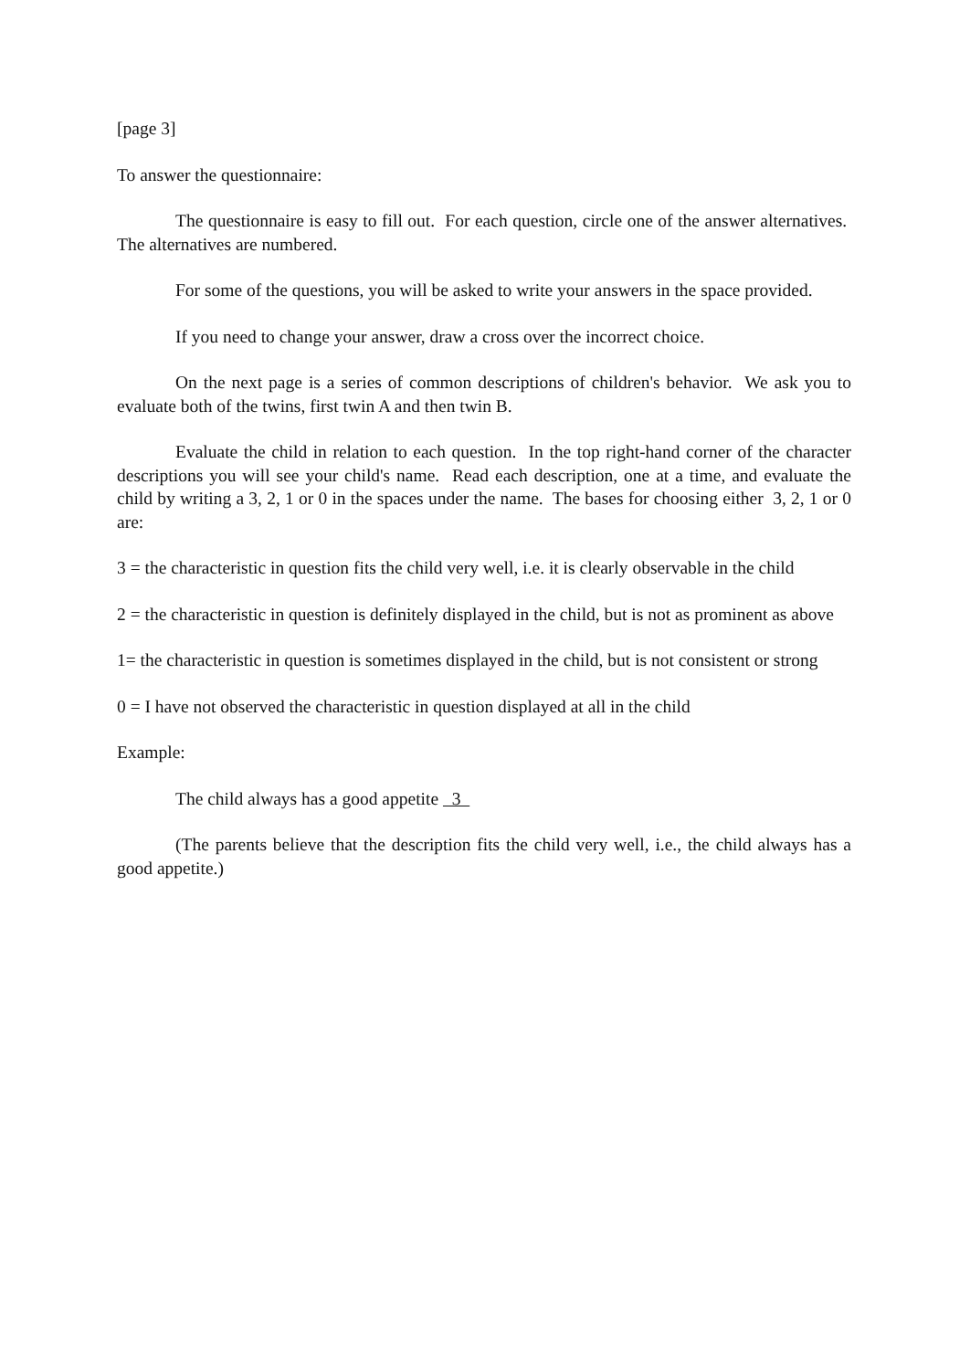[page 3]
To answer the questionnaire:
The questionnaire is easy to fill out. For each question, circle one of the answer alternatives. The alternatives are numbered.
For some of the questions, you will be asked to write your answers in the space provided.
If you need to change your answer, draw a cross over the incorrect choice.
On the next page is a series of common descriptions of children's behavior. We ask you to evaluate both of the twins, first twin A and then twin B.
Evaluate the child in relation to each question. In the top right-hand corner of the character descriptions you will see your child's name. Read each description, one at a time, and evaluate the child by writing a 3, 2, 1 or 0 in the spaces under the name. The bases for choosing either 3, 2, 1 or 0 are:
3 = the characteristic in question fits the child very well, i.e. it is clearly observable in the child
2 = the characteristic in question is definitely displayed in the child, but is not as prominent as above
1= the characteristic in question is sometimes displayed in the child, but is not consistent or strong
0 = I have not observed the characteristic in question displayed at all in the child
Example:
The child always has a good appetite 3
(The parents believe that the description fits the child very well, i.e., the child always has a good appetite.)